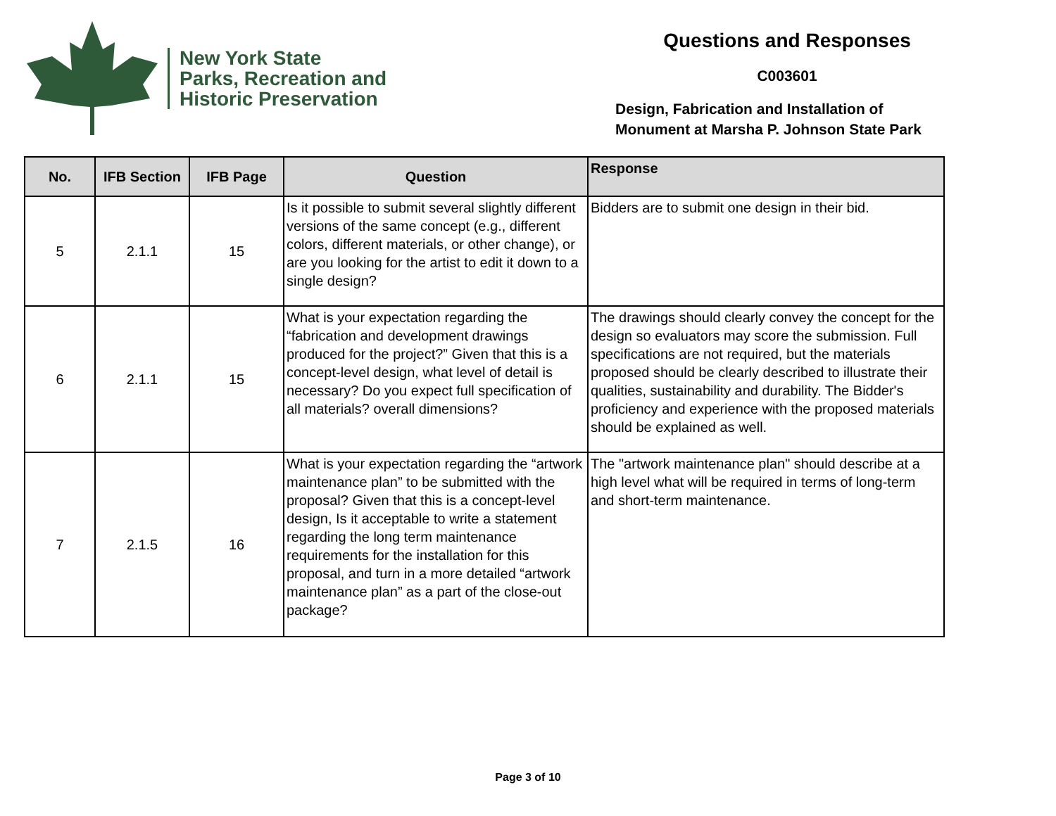New York State
Parks, Recreation and
Historic Preservation
Questions and Responses
C003601
Design, Fabrication and Installation of
Monument at Marsha P. Johnson State Park
| No. | IFB Section | IFB Page | Question | Response |
| --- | --- | --- | --- | --- |
| 5 | 2.1.1 | 15 | Is it possible to submit several slightly different versions of the same concept (e.g., different colors, different materials, or other change), or are you looking for the artist to edit it down to a single design? | Bidders are to submit one design in their bid. |
| 6 | 2.1.1 | 15 | What is your expectation regarding the “fabrication and development drawings produced for the project?” Given that this is a concept-level design, what level of detail is necessary? Do you expect full specification of all materials? overall dimensions? | The drawings should clearly convey the concept for the design so evaluators may score the submission. Full specifications are not required, but the materials proposed should be clearly described to illustrate their qualities, sustainability and durability. The Bidder's proficiency and experience with the proposed materials should be explained as well. |
| 7 | 2.1.5 | 16 | What is your expectation regarding the “artwork maintenance plan” to be submitted with the proposal? Given that this is a concept-level design, Is it acceptable to write a statement regarding the long term maintenance requirements for the installation for this proposal, and turn in a more detailed “artwork maintenance plan” as a part of the close-out package? | The "artwork maintenance plan" should describe at a high level what will be required in terms of long-term and short-term maintenance. |
Page 3 of 10